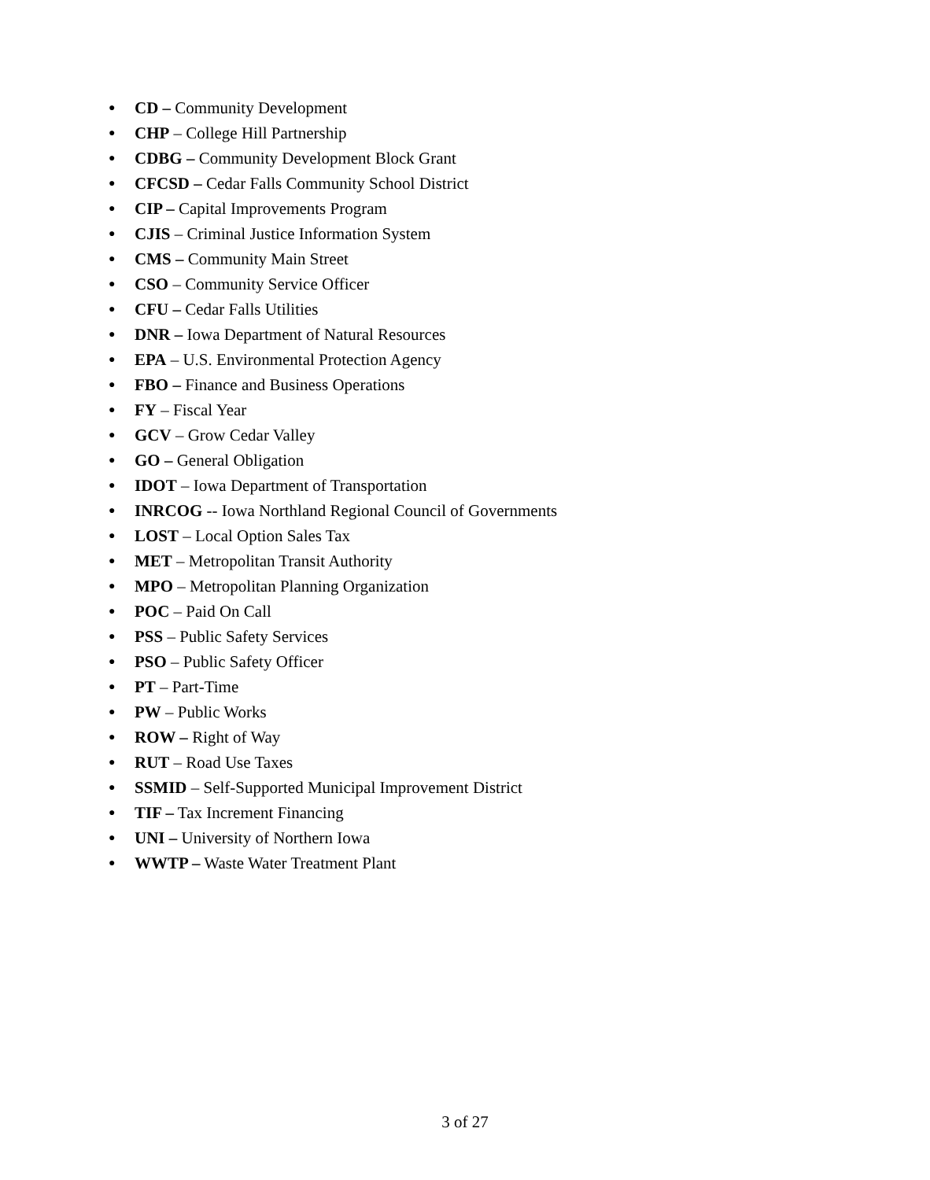● CD – Community Development
● CHP – College Hill Partnership
● CDBG – Community Development Block Grant
● CFCSD – Cedar Falls Community School District
● CIP – Capital Improvements Program
● CJIS – Criminal Justice Information System
● CMS – Community Main Street
● CSO – Community Service Officer
● CFU – Cedar Falls Utilities
● DNR – Iowa Department of Natural Resources
● EPA – U.S. Environmental Protection Agency
● FBO – Finance and Business Operations
● FY – Fiscal Year
● GCV – Grow Cedar Valley
● GO – General Obligation
● IDOT – Iowa Department of Transportation
● INRCOG -- Iowa Northland Regional Council of Governments
● LOST – Local Option Sales Tax
● MET – Metropolitan Transit Authority
● MPO – Metropolitan Planning Organization
● POC – Paid On Call
● PSS – Public Safety Services
● PSO – Public Safety Officer
● PT – Part-Time
● PW – Public Works
● ROW – Right of Way
● RUT – Road Use Taxes
● SSMID – Self-Supported Municipal Improvement District
● TIF – Tax Increment Financing
● UNI – University of Northern Iowa
● WWTP – Waste Water Treatment Plant
3 of 27